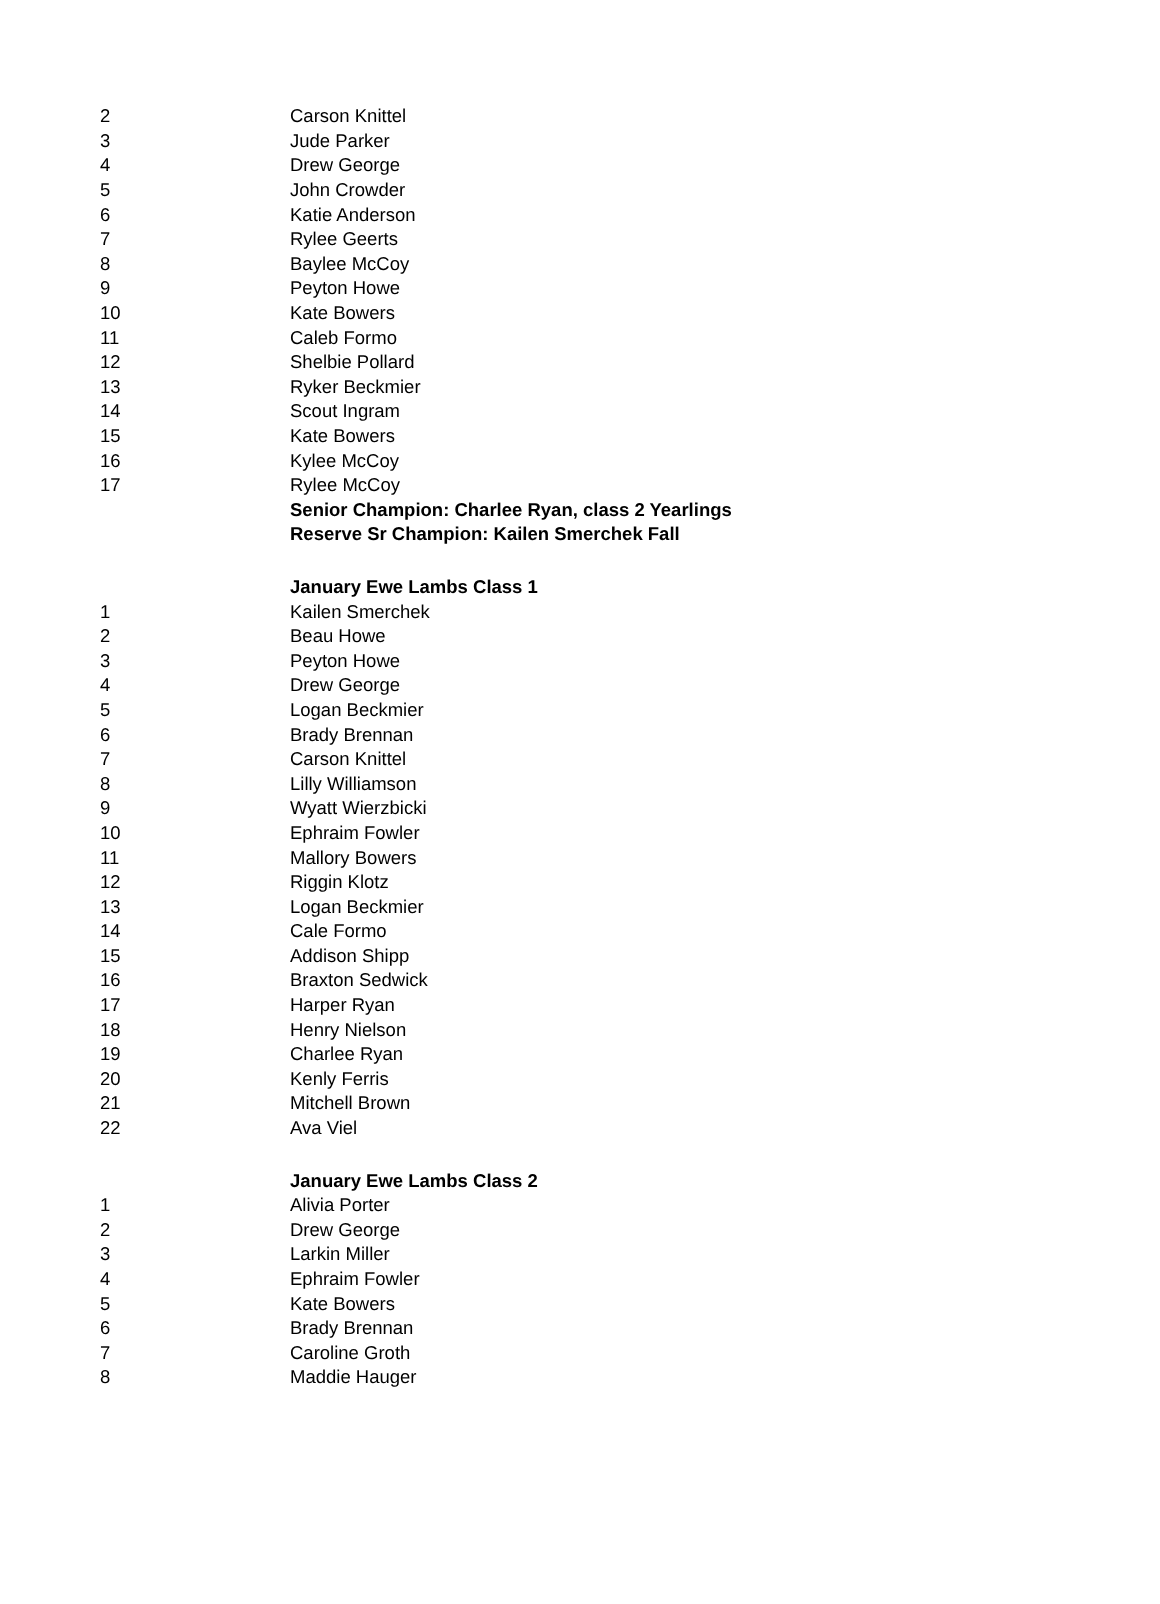| 2 | Carson Knittel |
| 3 | Jude Parker |
| 4 | Drew George |
| 5 | John Crowder |
| 6 | Katie Anderson |
| 7 | Rylee Geerts |
| 8 | Baylee McCoy |
| 9 | Peyton Howe |
| 10 | Kate Bowers |
| 11 | Caleb Formo |
| 12 | Shelbie Pollard |
| 13 | Ryker Beckmier |
| 14 | Scout Ingram |
| 15 | Kate Bowers |
| 16 | Kylee McCoy |
| 17 | Rylee McCoy |
| | Senior Champion: Charlee Ryan, class 2 Yearlings |
| | Reserve Sr Champion: Kailen Smerchek Fall |
| | January Ewe Lambs Class 1 |
| 1 | Kailen Smerchek |
| 2 | Beau Howe |
| 3 | Peyton Howe |
| 4 | Drew George |
| 5 | Logan Beckmier |
| 6 | Brady Brennan |
| 7 | Carson Knittel |
| 8 | Lilly Williamson |
| 9 | Wyatt Wierzbicki |
| 10 | Ephraim Fowler |
| 11 | Mallory Bowers |
| 12 | Riggin Klotz |
| 13 | Logan Beckmier |
| 14 | Cale Formo |
| 15 | Addison Shipp |
| 16 | Braxton Sedwick |
| 17 | Harper Ryan |
| 18 | Henry Nielson |
| 19 | Charlee Ryan |
| 20 | Kenly Ferris |
| 21 | Mitchell Brown |
| 22 | Ava Viel |
| | January Ewe Lambs Class 2 |
| 1 | Alivia Porter |
| 2 | Drew George |
| 3 | Larkin Miller |
| 4 | Ephraim Fowler |
| 5 | Kate Bowers |
| 6 | Brady Brennan |
| 7 | Caroline Groth |
| 8 | Maddie Hauger |